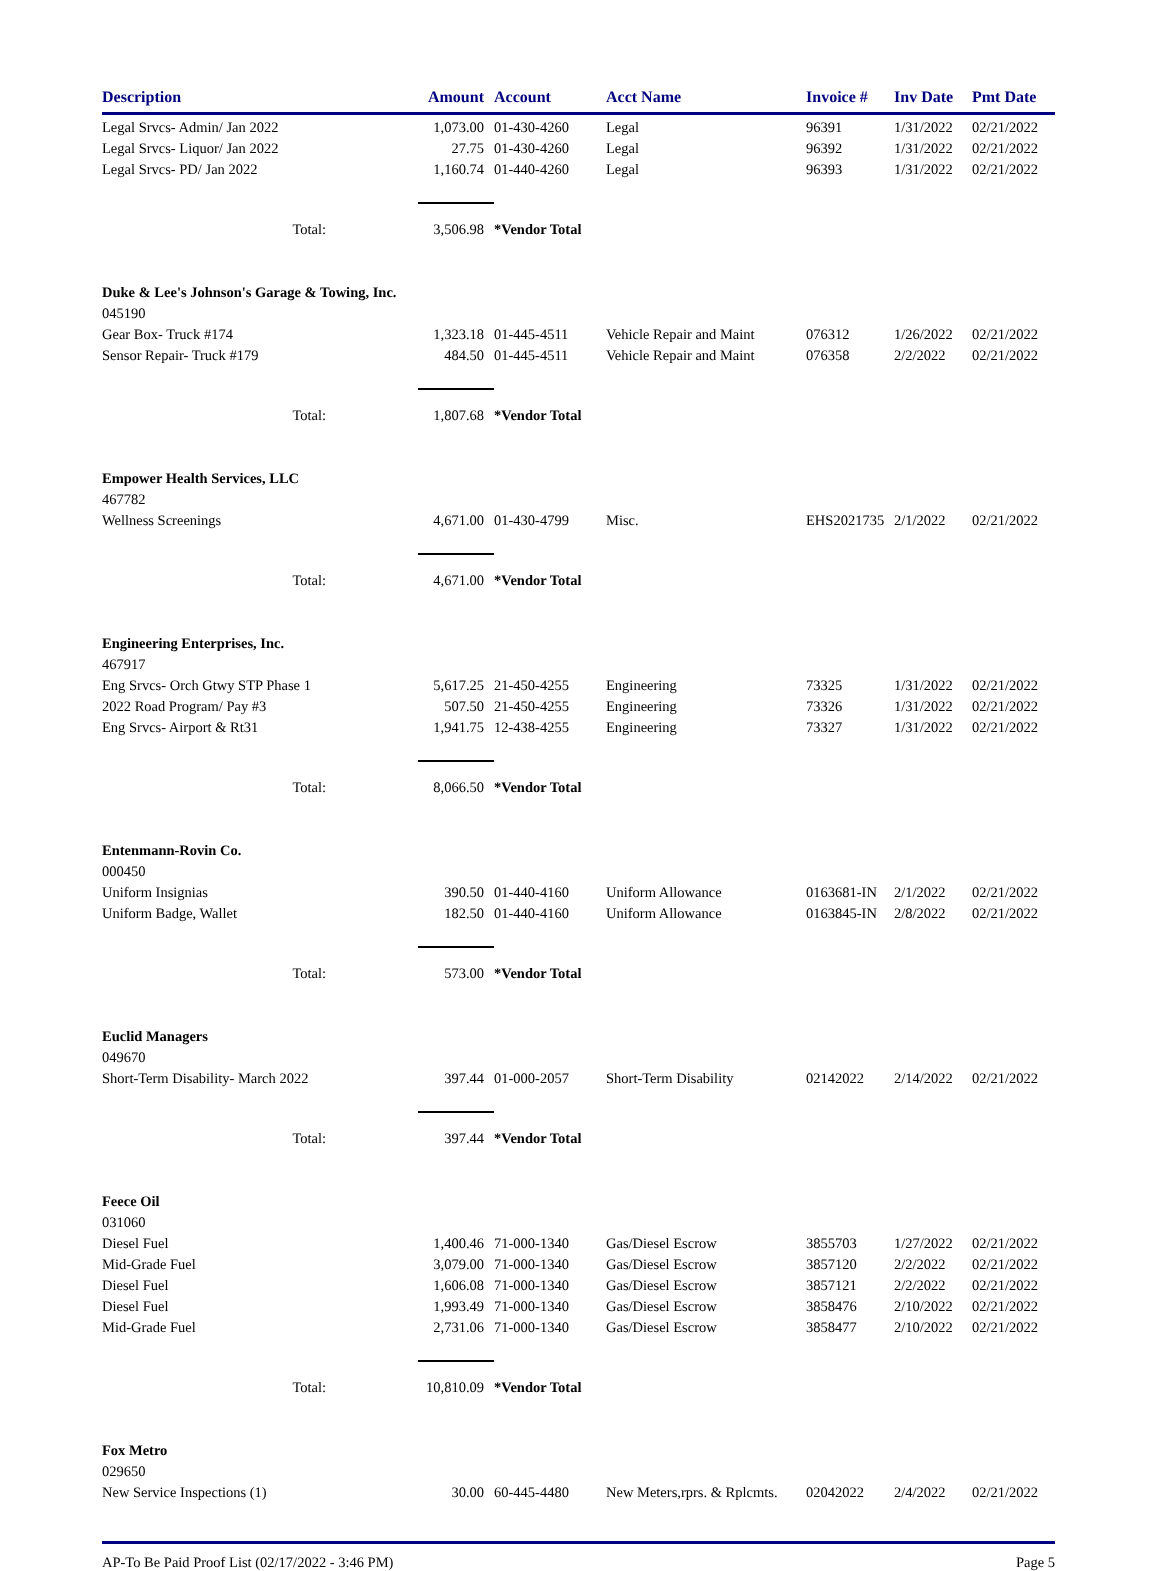| Description | | Amount | Account | Acct Name | Invoice # | Inv Date | Pmt Date |
| --- | --- | --- | --- | --- | --- | --- | --- |
| Legal Srvcs- Admin/ Jan 2022 | | 1,073.00 | 01-430-4260 | Legal | 96391 | 1/31/2022 | 02/21/2022 |
| Legal Srvcs- Liquor/ Jan 2022 | | 27.75 | 01-430-4260 | Legal | 96392 | 1/31/2022 | 02/21/2022 |
| Legal Srvcs- PD/ Jan 2022 | | 1,160.74 | 01-440-4260 | Legal | 96393 | 1/31/2022 | 02/21/2022 |
| Total: | | 3,506.98 | *Vendor Total | | | | |
| Duke & Lee's Johnson's Garage & Towing, Inc. | | | | | | | |
| 045190 | | | | | | | |
| Gear Box- Truck #174 | | 1,323.18 | 01-445-4511 | Vehicle Repair and Maint | 076312 | 1/26/2022 | 02/21/2022 |
| Sensor Repair- Truck #179 | | 484.50 | 01-445-4511 | Vehicle Repair and Maint | 076358 | 2/2/2022 | 02/21/2022 |
| Total: | | 1,807.68 | *Vendor Total | | | | |
| Empower Health Services, LLC | | | | | | | |
| 467782 | | | | | | | |
| Wellness Screenings | | 4,671.00 | 01-430-4799 | Misc. | EHS2021735 | 2/1/2022 | 02/21/2022 |
| Total: | | 4,671.00 | *Vendor Total | | | | |
| Engineering Enterprises, Inc. | | | | | | | |
| 467917 | | | | | | | |
| Eng Srvcs- Orch Gtwy STP Phase 1 | | 5,617.25 | 21-450-4255 | Engineering | 73325 | 1/31/2022 | 02/21/2022 |
| 2022 Road Program/ Pay #3 | | 507.50 | 21-450-4255 | Engineering | 73326 | 1/31/2022 | 02/21/2022 |
| Eng Srvcs- Airport & Rt31 | | 1,941.75 | 12-438-4255 | Engineering | 73327 | 1/31/2022 | 02/21/2022 |
| Total: | | 8,066.50 | *Vendor Total | | | | |
| Entenmann-Rovin Co. | | | | | | | |
| 000450 | | | | | | | |
| Uniform Insignias | | 390.50 | 01-440-4160 | Uniform Allowance | 0163681-IN | 2/1/2022 | 02/21/2022 |
| Uniform Badge, Wallet | | 182.50 | 01-440-4160 | Uniform Allowance | 0163845-IN | 2/8/2022 | 02/21/2022 |
| Total: | | 573.00 | *Vendor Total | | | | |
| Euclid Managers | | | | | | | |
| 049670 | | | | | | | |
| Short-Term Disability- March 2022 | | 397.44 | 01-000-2057 | Short-Term Disability | 02142022 | 2/14/2022 | 02/21/2022 |
| Total: | | 397.44 | *Vendor Total | | | | |
| Feece Oil | | | | | | | |
| 031060 | | | | | | | |
| Diesel Fuel | | 1,400.46 | 71-000-1340 | Gas/Diesel Escrow | 3855703 | 1/27/2022 | 02/21/2022 |
| Mid-Grade Fuel | | 3,079.00 | 71-000-1340 | Gas/Diesel Escrow | 3857120 | 2/2/2022 | 02/21/2022 |
| Diesel Fuel | | 1,606.08 | 71-000-1340 | Gas/Diesel Escrow | 3857121 | 2/2/2022 | 02/21/2022 |
| Diesel Fuel | | 1,993.49 | 71-000-1340 | Gas/Diesel Escrow | 3858476 | 2/10/2022 | 02/21/2022 |
| Mid-Grade Fuel | | 2,731.06 | 71-000-1340 | Gas/Diesel Escrow | 3858477 | 2/10/2022 | 02/21/2022 |
| Total: | | 10,810.09 | *Vendor Total | | | | |
| Fox Metro | | | | | | | |
| 029650 | | | | | | | |
| New Service Inspections (1) | | 30.00 | 60-445-4480 | New Meters,rprs. & Rplcmts. | 02042022 | 2/4/2022 | 02/21/2022 |
AP-To Be Paid Proof List (02/17/2022 - 3:46 PM) Page 5